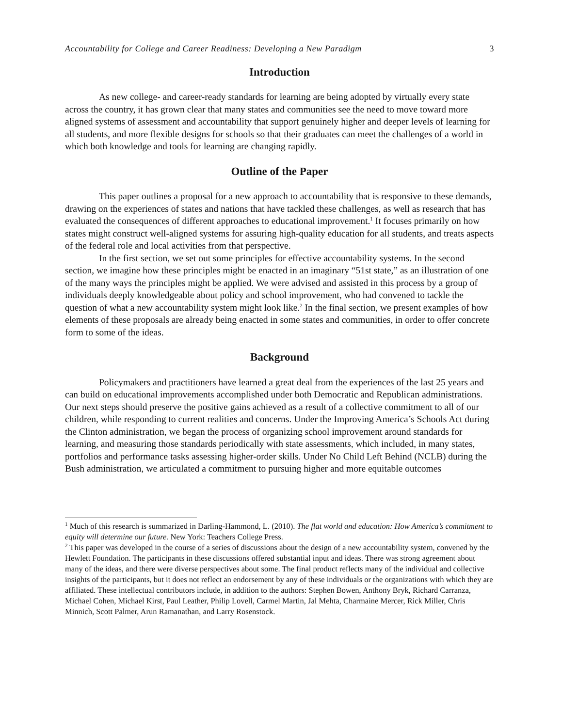Accountability for College and Career Readiness: Developing a New Paradigm 3
Introduction
As new college- and career-ready standards for learning are being adopted by virtually every state across the country, it has grown clear that many states and communities see the need to move toward more aligned systems of assessment and accountability that support genuinely higher and deeper levels of learning for all students, and more flexible designs for schools so that their graduates can meet the challenges of a world in which both knowledge and tools for learning are changing rapidly.
Outline of the Paper
This paper outlines a proposal for a new approach to accountability that is responsive to these demands, drawing on the experiences of states and nations that have tackled these challenges, as well as research that has evaluated the consequences of different approaches to educational improvement.<sup>1</sup> It focuses primarily on how states might construct well-aligned systems for assuring high-quality education for all students, and treats aspects of the federal role and local activities from that perspective.
In the first section, we set out some principles for effective accountability systems. In the second section, we imagine how these principles might be enacted in an imaginary “51st state,” as an illustration of one of the many ways the principles might be applied. We were advised and assisted in this process by a group of individuals deeply knowledgeable about policy and school improvement, who had convened to tackle the question of what a new accountability system might look like.<sup>2</sup> In the final section, we present examples of how elements of these proposals are already being enacted in some states and communities, in order to offer concrete form to some of the ideas.
Background
Policymakers and practitioners have learned a great deal from the experiences of the last 25 years and can build on educational improvements accomplished under both Democratic and Republican administrations. Our next steps should preserve the positive gains achieved as a result of a collective commitment to all of our children, while responding to current realities and concerns. Under the Improving America’s Schools Act during the Clinton administration, we began the process of organizing school improvement around standards for learning, and measuring those standards periodically with state assessments, which included, in many states, portfolios and performance tasks assessing higher-order skills. Under No Child Left Behind (NCLB) during the Bush administration, we articulated a commitment to pursuing higher and more equitable outcomes
<sup>1</sup> Much of this research is summarized in Darling-Hammond, L. (2010). The flat world and education: How America’s commitment to equity will determine our future. New York: Teachers College Press.
<sup>2</sup> This paper was developed in the course of a series of discussions about the design of a new accountability system, convened by the Hewlett Foundation. The participants in these discussions offered substantial input and ideas. There was strong agreement about many of the ideas, and there were diverse perspectives about some. The final product reflects many of the individual and collective insights of the participants, but it does not reflect an endorsement by any of these individuals or the organizations with which they are affiliated. These intellectual contributors include, in addition to the authors: Stephen Bowen, Anthony Bryk, Richard Carranza, Michael Cohen, Michael Kirst, Paul Leather, Philip Lovell, Carmel Martin, Jal Mehta, Charmaine Mercer, Rick Miller, Chris Minnich, Scott Palmer, Arun Ramanathan, and Larry Rosenstock.